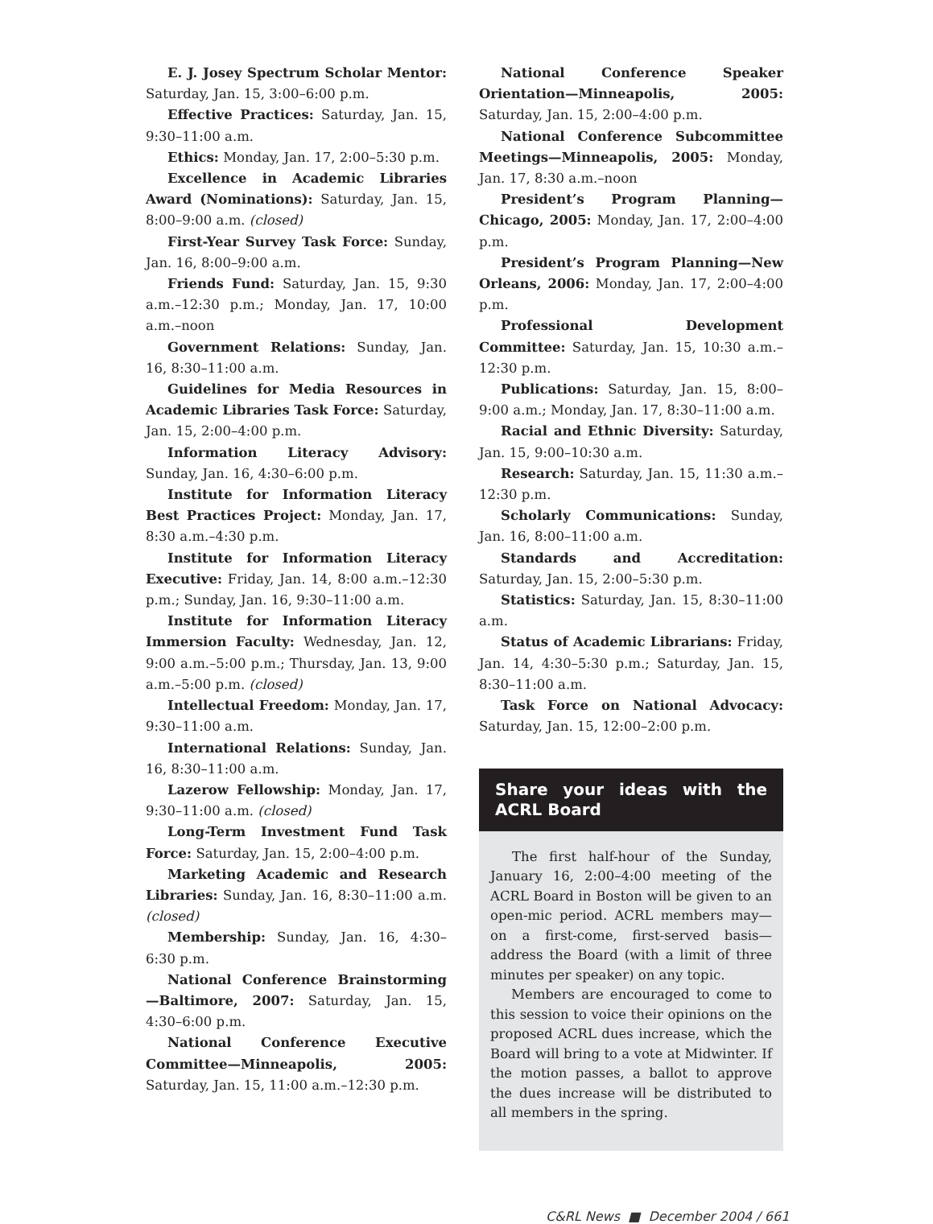E. J. Josey Spectrum Scholar Mentor: Saturday, Jan. 15, 3:00–6:00 p.m.
Effective Practices: Saturday, Jan. 15, 9:30–11:00 a.m.
Ethics: Monday, Jan. 17, 2:00–5:30 p.m.
Excellence in Academic Libraries Award (Nominations): Saturday, Jan. 15, 8:00–9:00 a.m. (closed)
First-Year Survey Task Force: Sunday, Jan. 16, 8:00–9:00 a.m.
Friends Fund: Saturday, Jan. 15, 9:30 a.m.–12:30 p.m.; Monday, Jan. 17, 10:00 a.m.–noon
Government Relations: Sunday, Jan. 16, 8:30–11:00 a.m.
Guidelines for Media Resources in Academic Libraries Task Force: Saturday, Jan. 15, 2:00–4:00 p.m.
Information Literacy Advisory: Sunday, Jan. 16, 4:30–6:00 p.m.
Institute for Information Literacy Best Practices Project: Monday, Jan. 17, 8:30 a.m.–4:30 p.m.
Institute for Information Literacy Executive: Friday, Jan. 14, 8:00 a.m.–12:30 p.m.; Sunday, Jan. 16, 9:30–11:00 a.m.
Institute for Information Literacy Immersion Faculty: Wednesday, Jan. 12, 9:00 a.m.–5:00 p.m.; Thursday, Jan. 13, 9:00 a.m.–5:00 p.m. (closed)
Intellectual Freedom: Monday, Jan. 17, 9:30–11:00 a.m.
International Relations: Sunday, Jan. 16, 8:30–11:00 a.m.
Lazerow Fellowship: Monday, Jan. 17, 9:30–11:00 a.m. (closed)
Long-Term Investment Fund Task Force: Saturday, Jan. 15, 2:00–4:00 p.m.
Marketing Academic and Research Libraries: Sunday, Jan. 16, 8:30–11:00 a.m. (closed)
Membership: Sunday, Jan. 16, 4:30–6:30 p.m.
National Conference Brainstorming—Baltimore, 2007: Saturday, Jan. 15, 4:30–6:00 p.m.
National Conference Executive Committee—Minneapolis, 2005: Saturday, Jan. 15, 11:00 a.m.–12:30 p.m.
National Conference Speaker Orientation—Minneapolis, 2005: Saturday, Jan. 15, 2:00–4:00 p.m.
National Conference Subcommittee Meetings—Minneapolis, 2005: Monday, Jan. 17, 8:30 a.m.–noon
President’s Program Planning—Chicago, 2005: Monday, Jan. 17, 2:00–4:00 p.m.
President’s Program Planning—New Orleans, 2006: Monday, Jan. 17, 2:00–4:00 p.m.
Professional Development Committee: Saturday, Jan. 15, 10:30 a.m.–12:30 p.m.
Publications: Saturday, Jan. 15, 8:00–9:00 a.m.; Monday, Jan. 17, 8:30–11:00 a.m.
Racial and Ethnic Diversity: Saturday, Jan. 15, 9:00–10:30 a.m.
Research: Saturday, Jan. 15, 11:30 a.m.–12:30 p.m.
Scholarly Communications: Sunday, Jan. 16, 8:00–11:00 a.m.
Standards and Accreditation: Saturday, Jan. 15, 2:00–5:30 p.m.
Statistics: Saturday, Jan. 15, 8:30–11:00 a.m.
Status of Academic Librarians: Friday, Jan. 14, 4:30–5:30 p.m.; Saturday, Jan. 15, 8:30–11:00 a.m.
Task Force on National Advocacy: Saturday, Jan. 15, 12:00–2:00 p.m.
Share your ideas with the ACRL Board
The first half-hour of the Sunday, January 16, 2:00–4:00 meeting of the ACRL Board in Boston will be given to an open-mic period. ACRL members may—on a first-come, first-served basis—address the Board (with a limit of three minutes per speaker) on any topic.
Members are encouraged to come to this session to voice their opinions on the proposed ACRL dues increase, which the Board will bring to a vote at Midwinter. If the motion passes, a ballot to approve the dues increase will be distributed to all members in the spring.
C&RL News ■ December 2004 / 661